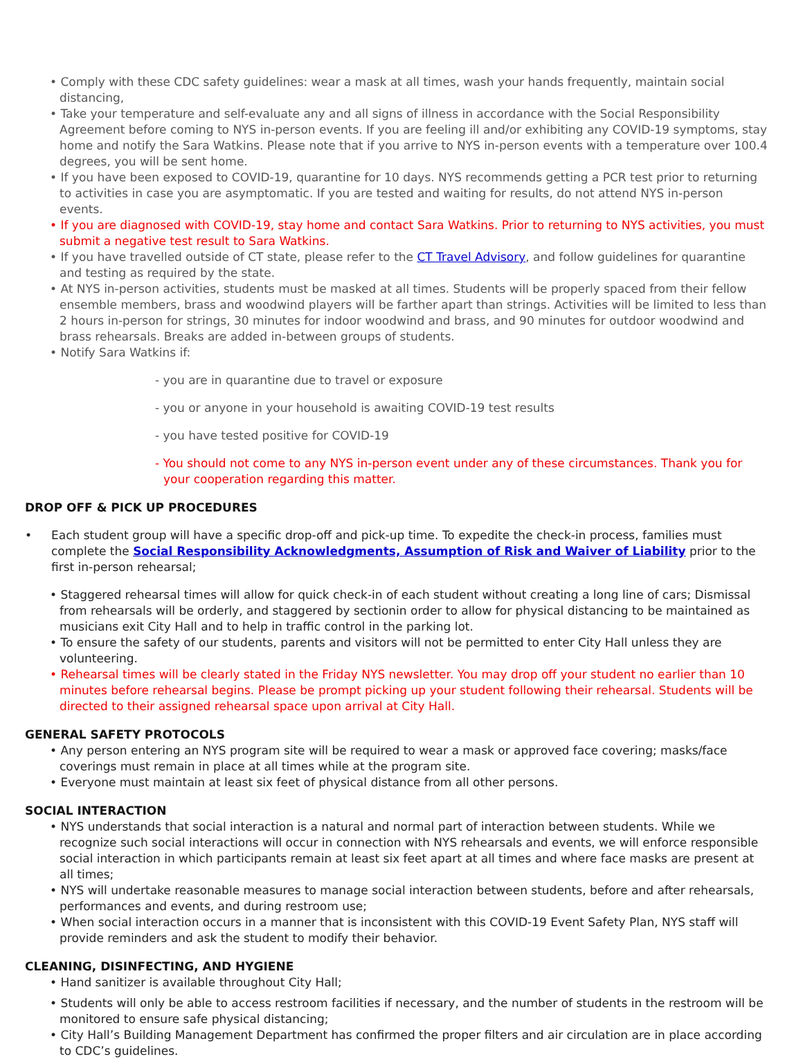• Comply with these CDC safety guidelines: wear a mask at all times, wash your hands frequently, maintain social distancing,
• Take your temperature and self-evaluate any and all signs of illness in accordance with the Social Responsibility Agreement before coming to NYS in-person events. If you are feeling ill and/or exhibiting any COVID-19 symptoms, stay home and notify the Sara Watkins. Please note that if you arrive to NYS in-person events with a temperature over 100.4 degrees, you will be sent home.
• If you have been exposed to COVID-19, quarantine for 10 days. NYS recommends getting a PCR test prior to returning to activities in case you are asymptomatic. If you are tested and waiting for results, do not attend NYS in-person events.
• If you are diagnosed with COVID-19, stay home and contact Sara Watkins. Prior to returning to NYS activities, you must submit a negative test result to Sara Watkins.
• If you have travelled outside of CT state, please refer to the CT Travel Advisory, and follow guidelines for quarantine and testing as required by the state.
• At NYS in-person activities, students must be masked at all times. Students will be properly spaced from their fellow ensemble members, brass and woodwind players will be farther apart than strings. Activities will be limited to less than 2 hours in-person for strings, 30 minutes for indoor woodwind and brass, and 90 minutes for outdoor woodwind and brass rehearsals. Breaks are added in-between groups of students.
• Notify Sara Watkins if:
- you are in quarantine due to travel or exposure
- you or anyone in your household is awaiting COVID-19 test results
- you have tested positive for COVID-19
- You should not come to any NYS in-person event under any of these circumstances. Thank you for your cooperation regarding this matter.
DROP OFF & PICK UP PROCEDURES
• Each student group will have a specific drop-off and pick-up time. To expedite the check-in process, families must complete the Social Responsibility Acknowledgments, Assumption of Risk and Waiver of Liability prior to the first in-person rehearsal;
• Staggered rehearsal times will allow for quick check-in of each student without creating a long line of cars; Dismissal from rehearsals will be orderly, and staggered by sectionin order to allow for physical distancing to be maintained as musicians exit City Hall and to help in traffic control in the parking lot.
• To ensure the safety of our students, parents and visitors will not be permitted to enter City Hall unless they are volunteering.
• Rehearsal times will be clearly stated in the Friday NYS newsletter. You may drop off your student no earlier than 10 minutes before rehearsal begins. Please be prompt picking up your student following their rehearsal. Students will be directed to their assigned rehearsal space upon arrival at City Hall.
GENERAL SAFETY PROTOCOLS
• Any person entering an NYS program site will be required to wear a mask or approved face covering; masks/face coverings must remain in place at all times while at the program site.
• Everyone must maintain at least six feet of physical distance from all other persons.
SOCIAL INTERACTION
• NYS understands that social interaction is a natural and normal part of interaction between students. While we recognize such social interactions will occur in connection with NYS rehearsals and events, we will enforce responsible social interaction in which participants remain at least six feet apart at all times and where face masks are present at all times;
• NYS will undertake reasonable measures to manage social interaction between students, before and after rehearsals, performances and events, and during restroom use;
• When social interaction occurs in a manner that is inconsistent with this COVID-19 Event Safety Plan, NYS staff will provide reminders and ask the student to modify their behavior.
CLEANING, DISINFECTING, AND HYGIENE
• Hand sanitizer is available throughout City Hall;
• Students will only be able to access restroom facilities if necessary, and the number of students in the restroom will be monitored to ensure safe physical distancing;
• City Hall’s Building Management Department has confirmed the proper filters and air circulation are in place according to CDC’s guidelines.